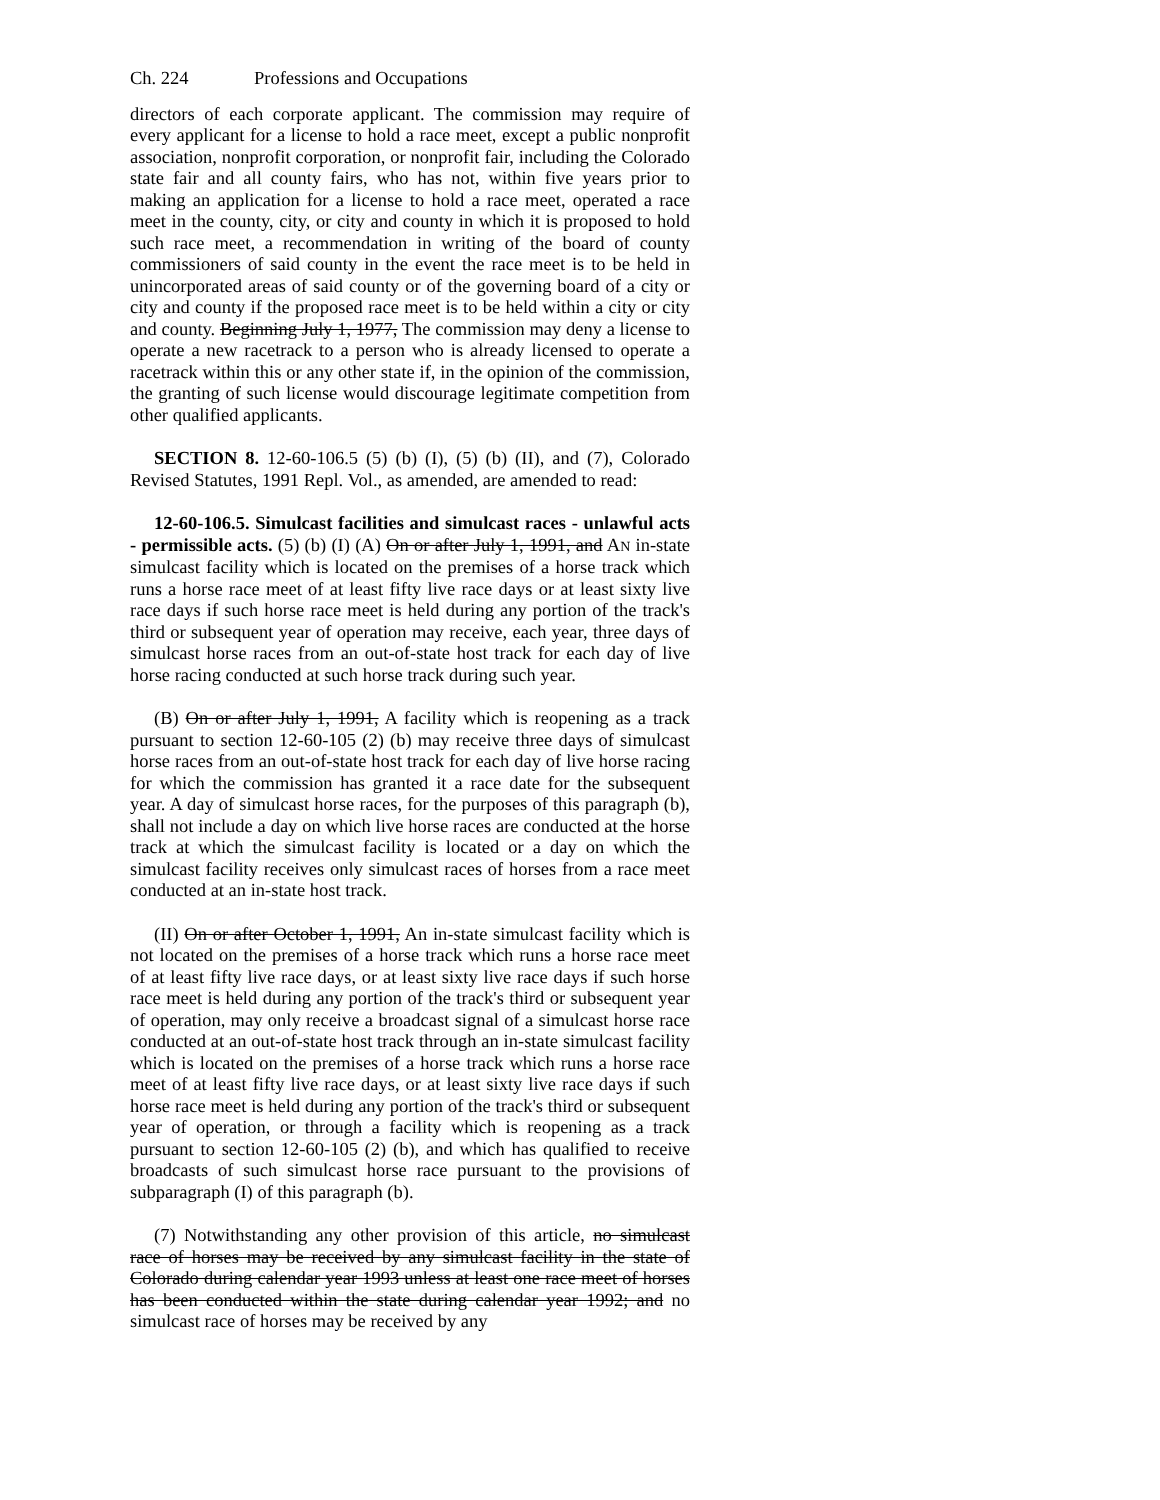Ch. 224 Professions and Occupations
directors of each corporate applicant. The commission may require of every applicant for a license to hold a race meet, except a public nonprofit association, nonprofit corporation, or nonprofit fair, including the Colorado state fair and all county fairs, who has not, within five years prior to making an application for a license to hold a race meet, operated a race meet in the county, city, or city and county in which it is proposed to hold such race meet, a recommendation in writing of the board of county commissioners of said county in the event the race meet is to be held in unincorporated areas of said county or of the governing board of a city or city and county if the proposed race meet is to be held within a city or city and county. Beginning July 1, 1977, The commission may deny a license to operate a new racetrack to a person who is already licensed to operate a racetrack within this or any other state if, in the opinion of the commission, the granting of such license would discourage legitimate competition from other qualified applicants.
SECTION 8. 12-60-106.5 (5) (b) (I), (5) (b) (II), and (7), Colorado Revised Statutes, 1991 Repl. Vol., as amended, are amended to read:
12-60-106.5. Simulcast facilities and simulcast races - unlawful acts - permissible acts. (5) (b) (I) (A) On or after July 1, 1991, and AN in-state simulcast facility which is located on the premises of a horse track which runs a horse race meet of at least fifty live race days or at least sixty live race days if such horse race meet is held during any portion of the track's third or subsequent year of operation may receive, each year, three days of simulcast horse races from an out-of-state host track for each day of live horse racing conducted at such horse track during such year.
(B) On or after July 1, 1991, A facility which is reopening as a track pursuant to section 12-60-105 (2) (b) may receive three days of simulcast horse races from an out-of-state host track for each day of live horse racing for which the commission has granted it a race date for the subsequent year. A day of simulcast horse races, for the purposes of this paragraph (b), shall not include a day on which live horse races are conducted at the horse track at which the simulcast facility is located or a day on which the simulcast facility receives only simulcast races of horses from a race meet conducted at an in-state host track.
(II) On or after October 1, 1991, An in-state simulcast facility which is not located on the premises of a horse track which runs a horse race meet of at least fifty live race days, or at least sixty live race days if such horse race meet is held during any portion of the track's third or subsequent year of operation, may only receive a broadcast signal of a simulcast horse race conducted at an out-of-state host track through an in-state simulcast facility which is located on the premises of a horse track which runs a horse race meet of at least fifty live race days, or at least sixty live race days if such horse race meet is held during any portion of the track's third or subsequent year of operation, or through a facility which is reopening as a track pursuant to section 12-60-105 (2) (b), and which has qualified to receive broadcasts of such simulcast horse race pursuant to the provisions of subparagraph (I) of this paragraph (b).
(7) Notwithstanding any other provision of this article, no simulcast race of horses may be received by any simulcast facility in the state of Colorado during calendar year 1993 unless at least one race meet of horses has been conducted within the state during calendar year 1992; and no simulcast race of horses may be received by any